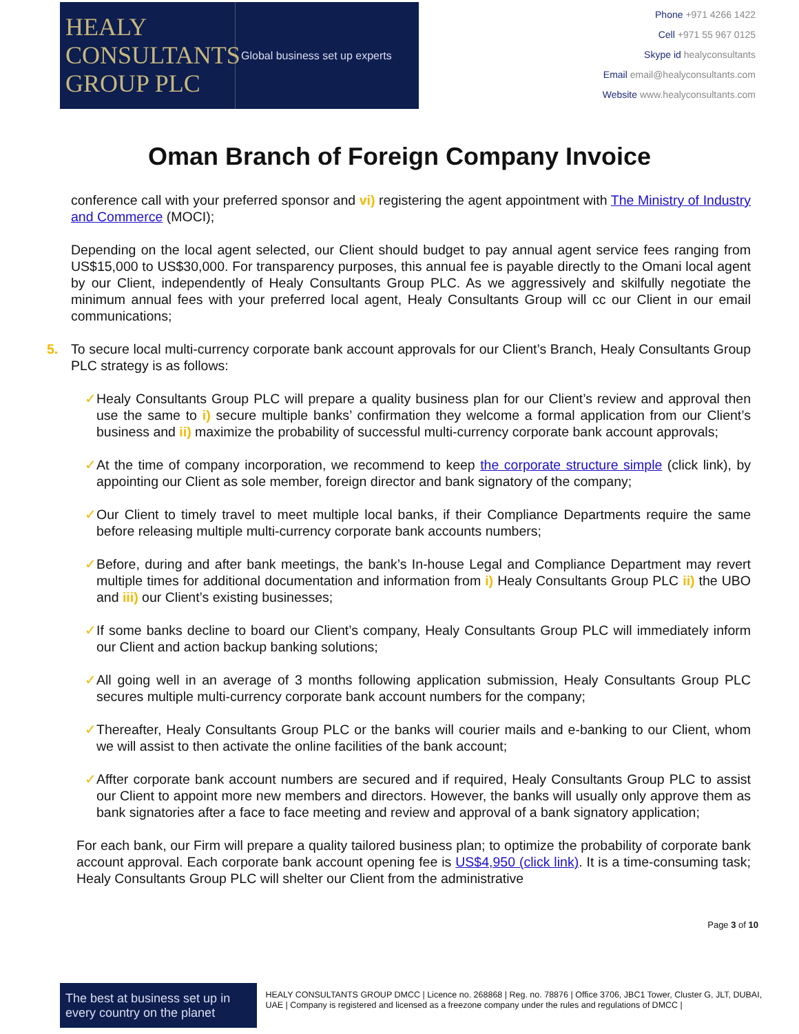HEALY
CONSULTANTS
GROUP PLC
Global business set up experts
Phone +971 4266 1422
Cell +971 55 967 0125
Skype id healyconsultants
Email email@healyconsultants.com
Website www.healyconsultants.com
Oman Branch of Foreign Company Invoice
conference call with your preferred sponsor and vi) registering the agent appointment with The Ministry of Industry and Commerce (MOCI);
Depending on the local agent selected, our Client should budget to pay annual agent service fees ranging from US$15,000 to US$30,000. For transparency purposes, this annual fee is payable directly to the Omani local agent by our Client, independently of Healy Consultants Group PLC. As we aggressively and skilfully negotiate the minimum annual fees with your preferred local agent, Healy Consultants Group will cc our Client in our email communications;
5. To secure local multi-currency corporate bank account approvals for our Client’s Branch, Healy Consultants Group PLC strategy is as follows:
✓ Healy Consultants Group PLC will prepare a quality business plan for our Client’s review and approval then use the same to i) secure multiple banks’ confirmation they welcome a formal application from our Client’s business and ii) maximize the probability of successful multi-currency corporate bank account approvals;
✓ At the time of company incorporation, we recommend to keep the corporate structure simple (click link), by appointing our Client as sole member, foreign director and bank signatory of the company;
✓ Our Client to timely travel to meet multiple local banks, if their Compliance Departments require the same before releasing multiple multi-currency corporate bank accounts numbers;
✓ Before, during and after bank meetings, the bank’s In-house Legal and Compliance Department may revert multiple times for additional documentation and information from i) Healy Consultants Group PLC ii) the UBO and iii) our Client’s existing businesses;
✓ If some banks decline to board our Client’s company, Healy Consultants Group PLC will immediately inform our Client and action backup banking solutions;
✓ All going well in an average of 3 months following application submission, Healy Consultants Group PLC secures multiple multi-currency corporate bank account numbers for the company;
✓ Thereafter, Healy Consultants Group PLC or the banks will courier mails and e-banking to our Client, whom we will assist to then activate the online facilities of the bank account;
✓ Affter corporate bank account numbers are secured and if required, Healy Consultants Group PLC to assist our Client to appoint more new members and directors. However, the banks will usually only approve them as bank signatories after a face to face meeting and review and approval of a bank signatory application;
For each bank, our Firm will prepare a quality tailored business plan; to optimize the probability of corporate bank account approval. Each corporate bank account opening fee is US$4,950 (click link). It is a time-consuming task; Healy Consultants Group PLC will shelter our Client from the administrative
Page 3 of 10
The best at business set up in every country on the planet
HEALY CONSULTANTS GROUP DMCC | Licence no. 268868 | Reg. no. 78876 | Office 3706, JBC1 Tower, Cluster G, JLT, DUBAI, UAE | Company is registered and licensed as a freezone company under the rules and regulations of DMCC |